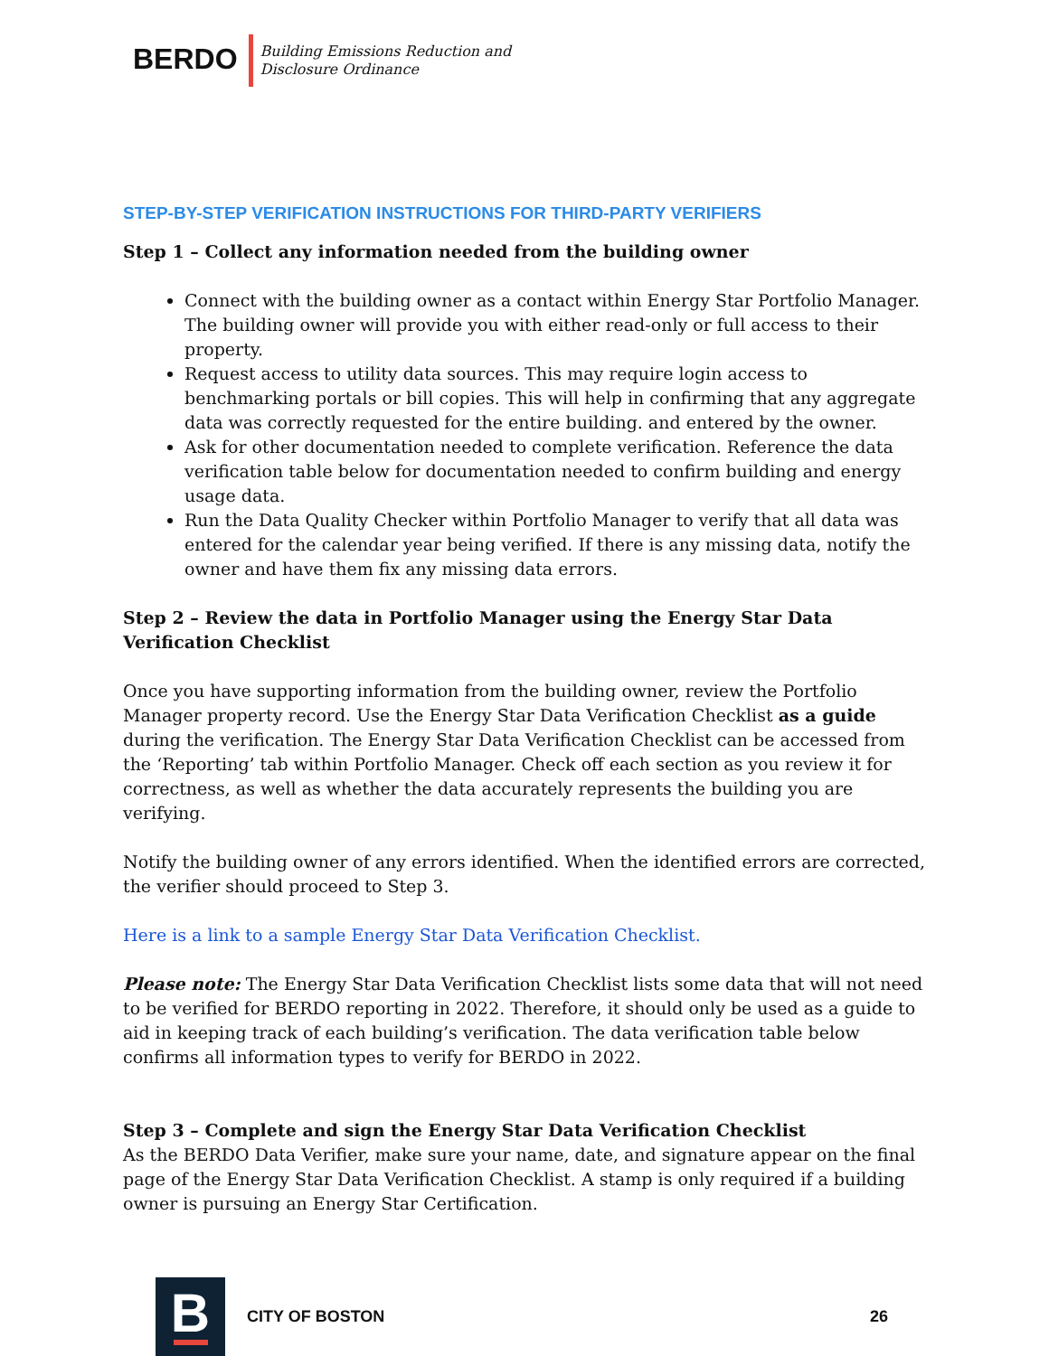BERDO
Building Emissions Reduction and
Disclosure Ordinance
STEP-BY-STEP VERIFICATION INSTRUCTIONS FOR THIRD-PARTY VERIFIERS
Step 1 – Collect any information needed from the building owner
Connect with the building owner as a contact within Energy Star Portfolio Manager. The building owner will provide you with either read-only or full access to their property.
Request access to utility data sources. This may require login access to benchmarking portals or bill copies. This will help in confirming that any aggregate data was correctly requested for the entire building. and entered by the owner.
Ask for other documentation needed to complete verification. Reference the data verification table below for documentation needed to confirm building and energy usage data.
Run the Data Quality Checker within Portfolio Manager to verify that all data was entered for the calendar year being verified. If there is any missing data, notify the owner and have them fix any missing data errors.
Step 2 – Review the data in Portfolio Manager using the Energy Star Data Verification Checklist
Once you have supporting information from the building owner, review the Portfolio Manager property record. Use the Energy Star Data Verification Checklist as a guide during the verification. The Energy Star Data Verification Checklist can be accessed from the ‘Reporting’ tab within Portfolio Manager. Check off each section as you review it for correctness, as well as whether the data accurately represents the building you are verifying.
Notify the building owner of any errors identified. When the identified errors are corrected, the verifier should proceed to Step 3.
Here is a link to a sample Energy Star Data Verification Checklist.
Please note: The Energy Star Data Verification Checklist lists some data that will not need to be verified for BERDO reporting in 2022. Therefore, it should only be used as a guide to aid in keeping track of each building’s verification. The data verification table below confirms all information types to verify for BERDO in 2022.
Step 3 – Complete and sign the Energy Star Data Verification Checklist
As the BERDO Data Verifier, make sure your name, date, and signature appear on the final page of the Energy Star Data Verification Checklist. A stamp is only required if a building owner is pursuing an Energy Star Certification.
B
CITY OF BOSTON 26